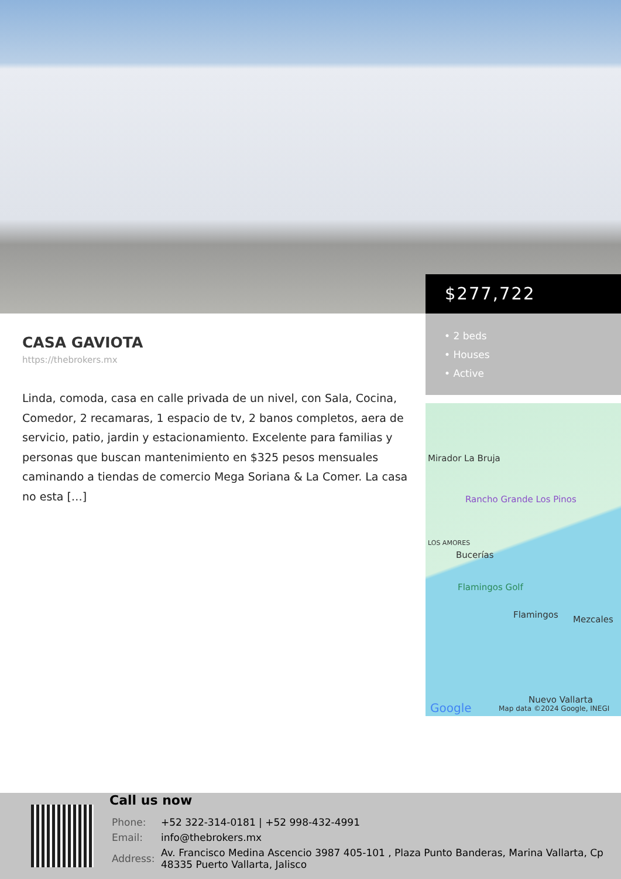$277,722
• 2 beds
• Houses
• Active
Mirador La Bruja
Rancho Grande Los Pinos
LOS AMORES
Bucerías
Flamingos Golf
Flamingos Mezcales
Nuevo Vallarta
Google Map data ©2024 Google, INEGI
CASA GAVIOTA
https://thebrokers.mx
Linda, comoda, casa en calle privada de un nivel, con Sala, Cocina, Comedor, 2 recamaras, 1 espacio de tv, 2 banos completos, aera de servicio, patio, jardin y estacionamiento. Excelente para familias y personas que buscan mantenimiento en $325 pesos mensuales caminando a tiendas de comercio Mega Soriana & La Comer. La casa no esta […]
Call us now
| Phone: | +52 322-314-0181 / +52 998-432-4991 |
| Email: | info@thebrokers.mx |
| Address: | Av. Francisco Medina Ascencio 3987 405-101 , Plaza Punto Banderas, Marina Vallarta, Cp 48335 Puerto Vallarta, Jalisco |